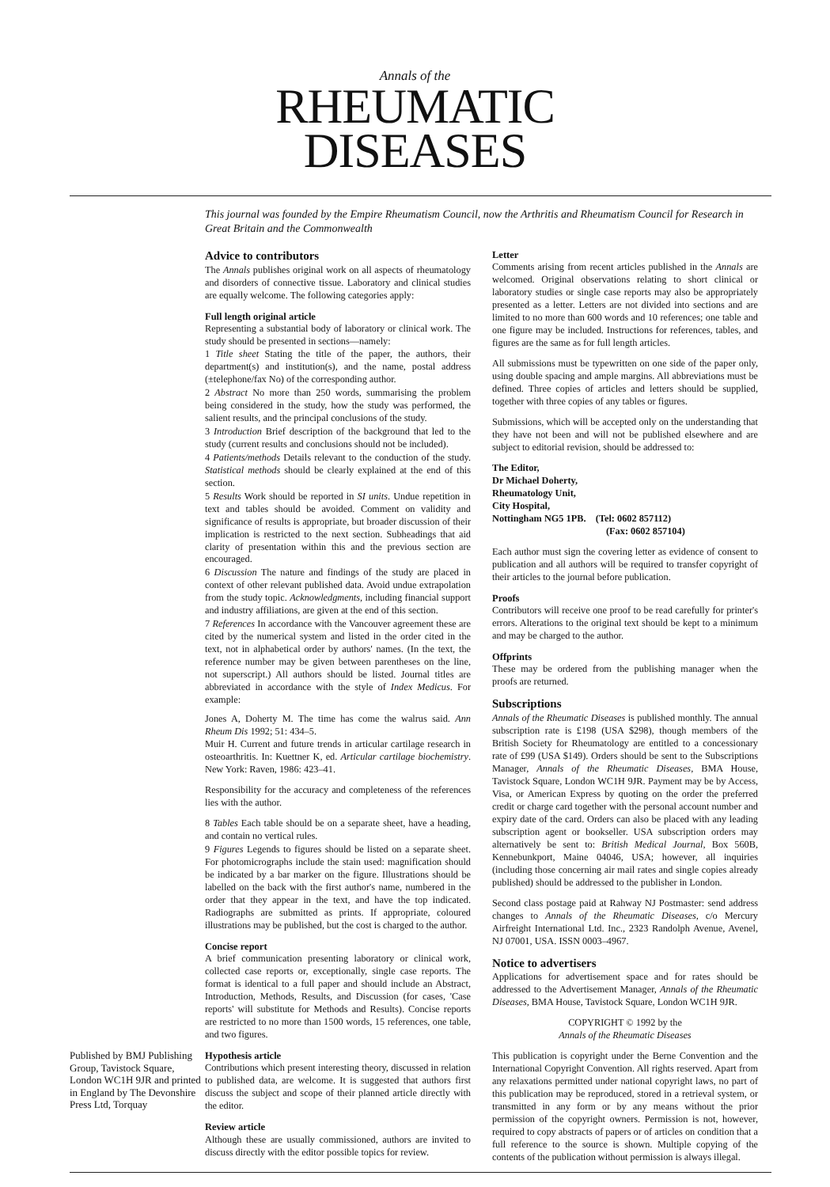Annals of the
RHEUMATIC
DISEASES
This journal was founded by the Empire Rheumatism Council, now the Arthritis and Rheumatism Council for Research in Great Britain and the Commonwealth
Published by BMJ Publishing Group, Tavistock Square, London WC1H 9JR and printed in England by The Devonshire Press Ltd, Torquay
Advice to contributors
The Annals publishes original work on all aspects of rheumatology and disorders of connective tissue. Laboratory and clinical studies are equally welcome. The following categories apply:
Full length original article
Representing a substantial body of laboratory or clinical work. The study should be presented in sections—namely:
1 Title sheet Stating the title of the paper, the authors, their department(s) and institution(s), and the name, postal address (±telephone/fax No) of the corresponding author.
2 Abstract No more than 250 words, summarising the problem being considered in the study, how the study was performed, the salient results, and the principal conclusions of the study.
3 Introduction Brief description of the background that led to the study (current results and conclusions should not be included).
4 Patients/methods Details relevant to the conduction of the study. Statistical methods should be clearly explained at the end of this section.
5 Results Work should be reported in SI units. Undue repetition in text and tables should be avoided. Comment on validity and significance of results is appropriate, but broader discussion of their implication is restricted to the next section. Subheadings that aid clarity of presentation within this and the previous section are encouraged.
6 Discussion The nature and findings of the study are placed in context of other relevant published data. Avoid undue extrapolation from the study topic. Acknowledgments, including financial support and industry affiliations, are given at the end of this section.
7 References In accordance with the Vancouver agreement these are cited by the numerical system and listed in the order cited in the text, not in alphabetical order by authors' names. (In the text, the reference number may be given between parentheses on the line, not superscript.) All authors should be listed. Journal titles are abbreviated in accordance with the style of Index Medicus. For example:
Jones A, Doherty M. The time has come the walrus said. Ann Rheum Dis 1992; 51: 434–5.
Muir H. Current and future trends in articular cartilage research in osteoarthritis. In: Kuettner K, ed. Articular cartilage biochemistry. New York: Raven, 1986: 423–41.
Responsibility for the accuracy and completeness of the references lies with the author.
8 Tables Each table should be on a separate sheet, have a heading, and contain no vertical rules.
9 Figures Legends to figures should be listed on a separate sheet. For photomicrographs include the stain used: magnification should be indicated by a bar marker on the figure. Illustrations should be labelled on the back with the first author's name, numbered in the order that they appear in the text, and have the top indicated. Radiographs are submitted as prints. If appropriate, coloured illustrations may be published, but the cost is charged to the author.
Concise report
A brief communication presenting laboratory or clinical work, collected case reports or, exceptionally, single case reports. The format is identical to a full paper and should include an Abstract, Introduction, Methods, Results, and Discussion (for cases, 'Case reports' will substitute for Methods and Results). Concise reports are restricted to no more than 1500 words, 15 references, one table, and two figures.
Hypothesis article
Contributions which present interesting theory, discussed in relation to published data, are welcome. It is suggested that authors first discuss the subject and scope of their planned article directly with the editor.
Review article
Although these are usually commissioned, authors are invited to discuss directly with the editor possible topics for review.
Letter
Comments arising from recent articles published in the Annals are welcomed. Original observations relating to short clinical or laboratory studies or single case reports may also be appropriately presented as a letter. Letters are not divided into sections and are limited to no more than 600 words and 10 references; one table and one figure may be included. Instructions for references, tables, and figures are the same as for full length articles.
All submissions must be typewritten on one side of the paper only, using double spacing and ample margins. All abbreviations must be defined. Three copies of articles and letters should be supplied, together with three copies of any tables or figures.
Submissions, which will be accepted only on the understanding that they have not been and will not be published elsewhere and are subject to editorial revision, should be addressed to:
The Editor,
Dr Michael Doherty,
Rheumatology Unit,
City Hospital,
Nottingham NG5 1PB. (Tel: 0602 857112)
(Fax: 0602 857104)
Each author must sign the covering letter as evidence of consent to publication and all authors will be required to transfer copyright of their articles to the journal before publication.
Proofs
Contributors will receive one proof to be read carefully for printer's errors. Alterations to the original text should be kept to a minimum and may be charged to the author.
Offprints
These may be ordered from the publishing manager when the proofs are returned.
Subscriptions
Annals of the Rheumatic Diseases is published monthly. The annual subscription rate is £198 (USA $298), though members of the British Society for Rheumatology are entitled to a concessionary rate of £99 (USA $149). Orders should be sent to the Subscriptions Manager, Annals of the Rheumatic Diseases, BMA House, Tavistock Square, London WC1H 9JR. Payment may be by Access, Visa, or American Express by quoting on the order the preferred credit or charge card together with the personal account number and expiry date of the card. Orders can also be placed with any leading subscription agent or bookseller. USA subscription orders may alternatively be sent to: British Medical Journal, Box 560B, Kennebunkport, Maine 04046, USA; however, all inquiries (including those concerning air mail rates and single copies already published) should be addressed to the publisher in London.
Second class postage paid at Rahway NJ Postmaster: send address changes to Annals of the Rheumatic Diseases, c/o Mercury Airfreight International Ltd. Inc., 2323 Randolph Avenue, Avenel, NJ 07001, USA. ISSN 0003–4967.
Notice to advertisers
Applications for advertisement space and for rates should be addressed to the Advertisement Manager, Annals of the Rheumatic Diseases, BMA House, Tavistock Square, London WC1H 9JR.
COPYRIGHT © 1992 by the
Annals of the Rheumatic Diseases
This publication is copyright under the Berne Convention and the International Copyright Convention. All rights reserved. Apart from any relaxations permitted under national copyright laws, no part of this publication may be reproduced, stored in a retrieval system, or transmitted in any form or by any means without the prior permission of the copyright owners. Permission is not, however, required to copy abstracts of papers or of articles on condition that a full reference to the source is shown. Multiple copying of the contents of the publication without permission is always illegal.